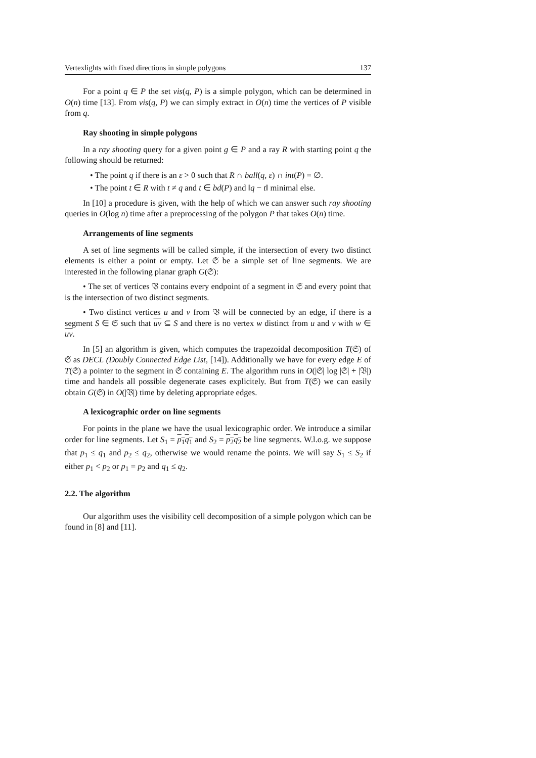Vertexlights with fixed directions in simple polygons 137
For a point q ∈ P the set vis(q, P) is a simple polygon, which can be determined in O(n) time [13]. From vis(q, P) we can simply extract in O(n) time the vertices of P visible from q.
Ray shooting in simple polygons
In a ray shooting query for a given point g ∈ P and a ray R with starting point q the following should be returned:
• The point q if there is an ε > 0 such that R ∩ ball(q, ε) ∩ int(P) = ∅.
• The point t ∈ R with t ≠ q and t ∈ bd(P) and ‖q − t‖ minimal else.
In [10] a procedure is given, with the help of which we can answer such ray shooting queries in O(log n) time after a preprocessing of the polygon P that takes O(n) time.
Arrangements of line segments
A set of line segments will be called simple, if the intersection of every two distinct elements is either a point or empty. Let 𝔖 be a simple set of line segments. We are interested in the following planar graph G(𝔖):
• The set of vertices 𝔙 contains every endpoint of a segment in 𝔖 and every point that is the intersection of two distinct segments.
• Two distinct vertices u and v from 𝔙 will be connected by an edge, if there is a segment S ∈ 𝔖 such that uv ⊆ S and there is no vertex w distinct from u and v with w ∈ uv.
In [5] an algorithm is given, which computes the trapezoidal decomposition T(𝔖) of 𝔖 as DECL (Doubly Connected Edge List, [14]). Additionally we have for every edge E of T(𝔖) a pointer to the segment in 𝔖 containing E. The algorithm runs in O(|𝔖| log |𝔖| + |𝔙|) time and handels all possible degenerate cases explicitely. But from T(𝔖) we can easily obtain G(𝔖) in O(|𝔙|) time by deleting appropriate edges.
A lexicographic order on line segments
For points in the plane we have the usual lexicographic order. We introduce a similar order for line segments. Let S<sub>1</sub> = p<sub>1</sub>q<sub>1</sub> and S<sub>2</sub> = p<sub>2</sub>q<sub>2</sub> be line segments. W.l.o.g. we suppose that p<sub>1</sub> ≤ q<sub>1</sub> and p<sub>2</sub> ≤ q<sub>2</sub>, otherwise we would rename the points. We will say S<sub>1</sub> ≤ S<sub>2</sub> if either p<sub>1</sub> < p<sub>2</sub> or p<sub>1</sub> = p<sub>2</sub> and q<sub>1</sub> ≤ q<sub>2</sub>.
2.2. The algorithm
Our algorithm uses the visibility cell decomposition of a simple polygon which can be found in [8] and [11].